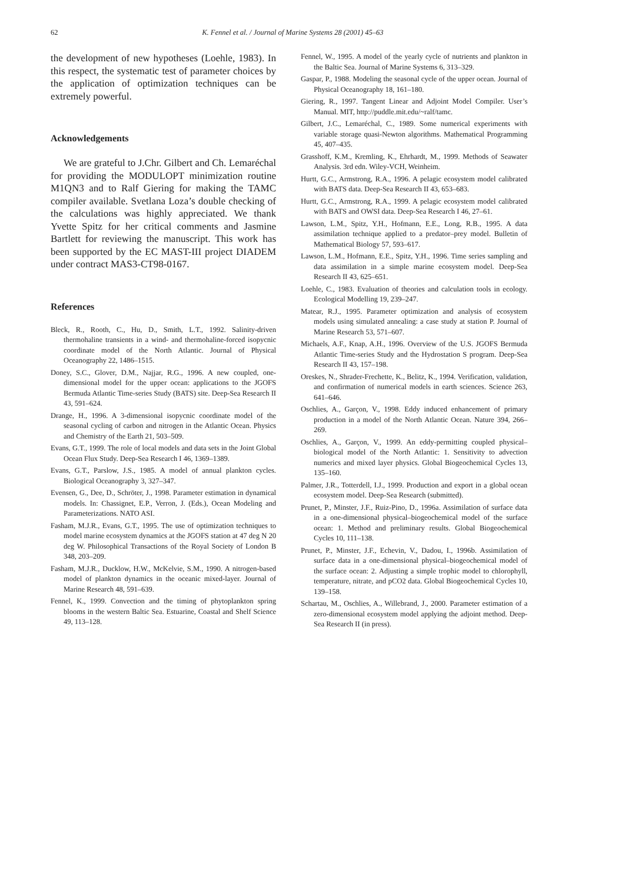62 K. Fennel et al. / Journal of Marine Systems 28 (2001) 45–63
the development of new hypotheses (Loehle, 1983). In this respect, the systematic test of parameter choices by the application of optimization techniques can be extremely powerful.
Acknowledgements
We are grateful to J.Chr. Gilbert and Ch. Lemaréchal for providing the MODULOPT minimization routine M1QN3 and to Ralf Giering for making the TAMC compiler available. Svetlana Loza’s double checking of the calculations was highly appreciated. We thank Yvette Spitz for her critical comments and Jasmine Bartlett for reviewing the manuscript. This work has been supported by the EC MAST-III project DIADEM under contract MAS3-CT98-0167.
References
Bleck, R., Rooth, C., Hu, D., Smith, L.T., 1992. Salinity-driven thermohaline transients in a wind- and thermohaline-forced isopycnic coordinate model of the North Atlantic. Journal of Physical Oceanography 22, 1486–1515.
Doney, S.C., Glover, D.M., Najjar, R.G., 1996. A new coupled, one-dimensional model for the upper ocean: applications to the JGOFS Bermuda Atlantic Time-series Study (BATS) site. Deep-Sea Research II 43, 591–624.
Drange, H., 1996. A 3-dimensional isopycnic coordinate model of the seasonal cycling of carbon and nitrogen in the Atlantic Ocean. Physics and Chemistry of the Earth 21, 503–509.
Evans, G.T., 1999. The role of local models and data sets in the Joint Global Ocean Flux Study. Deep-Sea Research I 46, 1369–1389.
Evans, G.T., Parslow, J.S., 1985. A model of annual plankton cycles. Biological Oceanography 3, 327–347.
Evensen, G., Dee, D., Schröter, J., 1998. Parameter estimation in dynamical models. In: Chassignet, E.P., Verron, J. (Eds.), Ocean Modeling and Parameterizations. NATO ASI.
Fasham, M.J.R., Evans, G.T., 1995. The use of optimization techniques to model marine ecosystem dynamics at the JGOFS station at 47 deg N 20 deg W. Philosophical Transactions of the Royal Society of London B 348, 203–209.
Fasham, M.J.R., Ducklow, H.W., McKelvie, S.M., 1990. A nitrogen-based model of plankton dynamics in the oceanic mixed-layer. Journal of Marine Research 48, 591–639.
Fennel, K., 1999. Convection and the timing of phytoplankton spring blooms in the western Baltic Sea. Estuarine, Coastal and Shelf Science 49, 113–128.
Fennel, W., 1995. A model of the yearly cycle of nutrients and plankton in the Baltic Sea. Journal of Marine Systems 6, 313–329.
Gaspar, P., 1988. Modeling the seasonal cycle of the upper ocean. Journal of Physical Oceanography 18, 161–180.
Giering, R., 1997. Tangent Linear and Adjoint Model Compiler. User’s Manual. MIT, http://puddle.mit.edu/~ralf/tamc.
Gilbert, J.C., Lemaréchal, C., 1989. Some numerical experiments with variable storage quasi-Newton algorithms. Mathematical Programming 45, 407–435.
Grasshoff, K.M., Kremling, K., Ehrhardt, M., 1999. Methods of Seawater Analysis. 3rd edn. Wiley-VCH, Weinheim.
Hurtt, G.C., Armstrong, R.A., 1996. A pelagic ecosystem model calibrated with BATS data. Deep-Sea Research II 43, 653–683.
Hurtt, G.C., Armstrong, R.A., 1999. A pelagic ecosystem model calibrated with BATS and OWSI data. Deep-Sea Research I 46, 27–61.
Lawson, L.M., Spitz, Y.H., Hofmann, E.E., Long, R.B., 1995. A data assimilation technique applied to a predator–prey model. Bulletin of Mathematical Biology 57, 593–617.
Lawson, L.M., Hofmann, E.E., Spitz, Y.H., 1996. Time series sampling and data assimilation in a simple marine ecosystem model. Deep-Sea Research II 43, 625–651.
Loehle, C., 1983. Evaluation of theories and calculation tools in ecology. Ecological Modelling 19, 239–247.
Matear, R.J., 1995. Parameter optimization and analysis of ecosystem models using simulated annealing: a case study at station P. Journal of Marine Research 53, 571–607.
Michaels, A.F., Knap, A.H., 1996. Overview of the U.S. JGOFS Bermuda Atlantic Time-series Study and the Hydrostation S program. Deep-Sea Research II 43, 157–198.
Oreskes, N., Shrader-Frechette, K., Belitz, K., 1994. Verification, validation, and confirmation of numerical models in earth sciences. Science 263, 641–646.
Oschlies, A., Garçon, V., 1998. Eddy induced enhancement of primary production in a model of the North Atlantic Ocean. Nature 394, 266–269.
Oschlies, A., Garçon, V., 1999. An eddy-permitting coupled physical–biological model of the North Atlantic: 1. Sensitivity to advection numerics and mixed layer physics. Global Biogeochemical Cycles 13, 135–160.
Palmer, J.R., Totterdell, I.J., 1999. Production and export in a global ocean ecosystem model. Deep-Sea Research (submitted).
Prunet, P., Minster, J.F., Ruiz-Pino, D., 1996a. Assimilation of surface data in a one-dimensional physical–biogeochemical model of the surface ocean: 1. Method and preliminary results. Global Biogeochemical Cycles 10, 111–138.
Prunet, P., Minster, J.F., Echevin, V., Dadou, I., 1996b. Assimilation of surface data in a one-dimensional physical–biogeochemical model of the surface ocean: 2. Adjusting a simple trophic model to chlorophyll, temperature, nitrate, and pCO2 data. Global Biogeochemical Cycles 10, 139–158.
Schartau, M., Oschlies, A., Willebrand, J., 2000. Parameter estimation of a zero-dimensional ecosystem model applying the adjoint method. Deep-Sea Research II (in press).